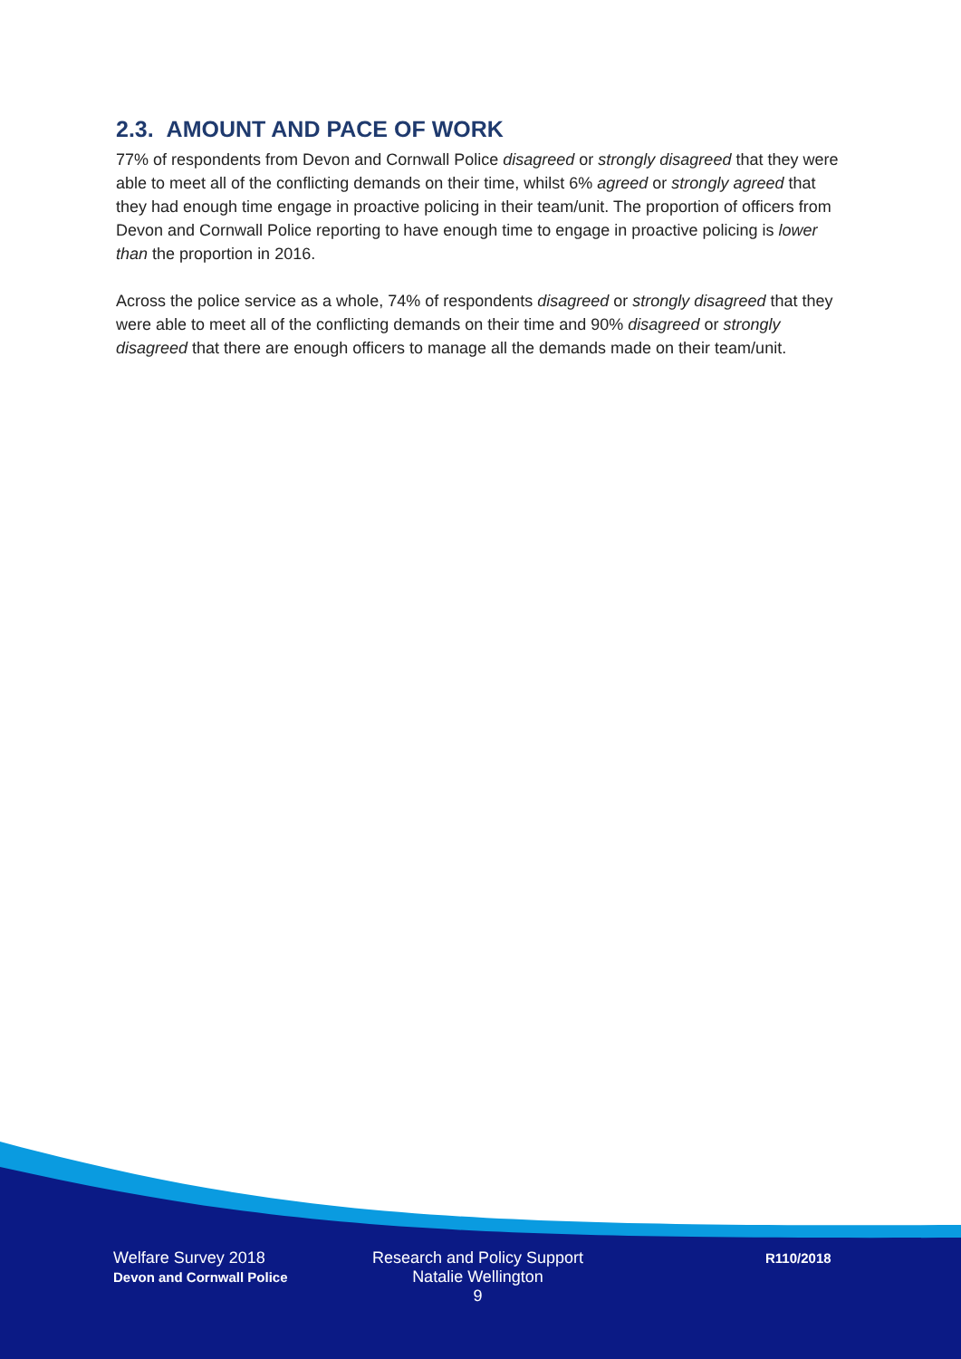2.3. AMOUNT AND PACE OF WORK
77% of respondents from Devon and Cornwall Police disagreed or strongly disagreed that they were able to meet all of the conflicting demands on their time, whilst 6% agreed or strongly agreed that they had enough time engage in proactive policing in their team/unit. The proportion of officers from Devon and Cornwall Police reporting to have enough time to engage in proactive policing is lower than the proportion in 2016.
Across the police service as a whole, 74% of respondents disagreed or strongly disagreed that they were able to meet all of the conflicting demands on their time and 90% disagreed or strongly disagreed that there are enough officers to manage all the demands made on their team/unit.
Welfare Survey 2018
Devon and Cornwall Police
Research and Policy Support
Natalie Wellington
9
R110/2018